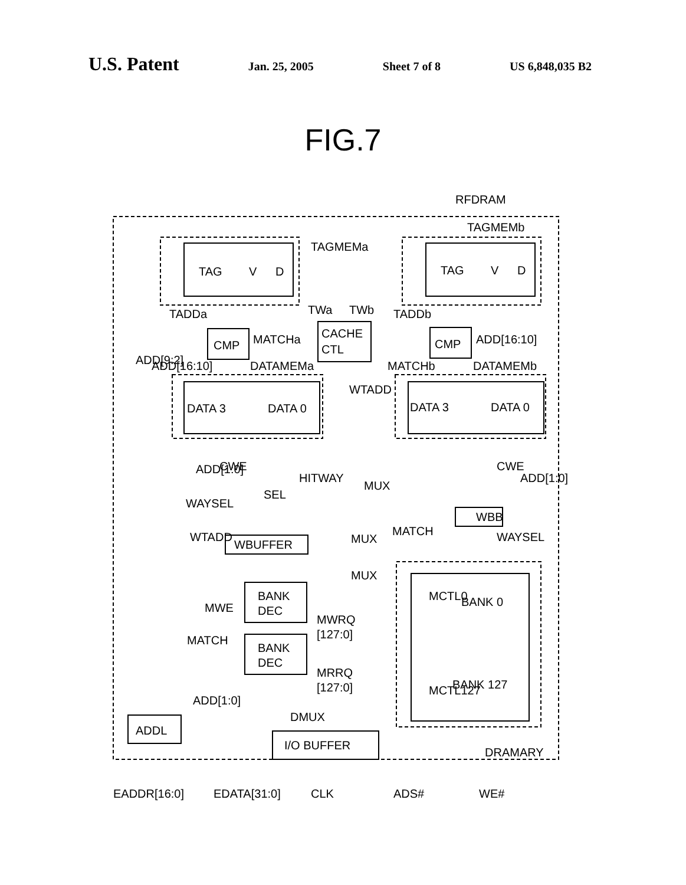U.S. Patent Jan. 25, 2005 Sheet 7 of 8 US 6,848,035 B2
FIG.7
RFDRAM
TAGMEMb
TAGMEMa
TAG
V
D
TAG
V
D
TADDa
TADDb
CMP
CMP
MATCHa
CACHE
CTL
ADD[16:10]
DATAMEMa
MATCHb
DATAMEMb
DATA 3
DATA 0
DATA 3
DATA 0
HITWAY
MUX
SEL
WAYSEL
WAYSEL
WBB
MUX
MATCH
WBUFFER
MUX
BANK
DEC
MWE
MATCH
BANK
DEC
MWRQ
[127:0]
MRRQ
[127:0]
BANK 0
BANK 127
ADD[1:0]
DMUX
ADDL
I/O BUFFER
DRAMARY
EADDR[16:0]
EDATA[31:0]
CLK
ADS#
WE#
ADD[9:2]
ADD[16:10]
WTADD
ADD[1:0]
CWE
CWE
ADD[1:0]
WTADD
TWa
TWb
MCTL0
MCTL127